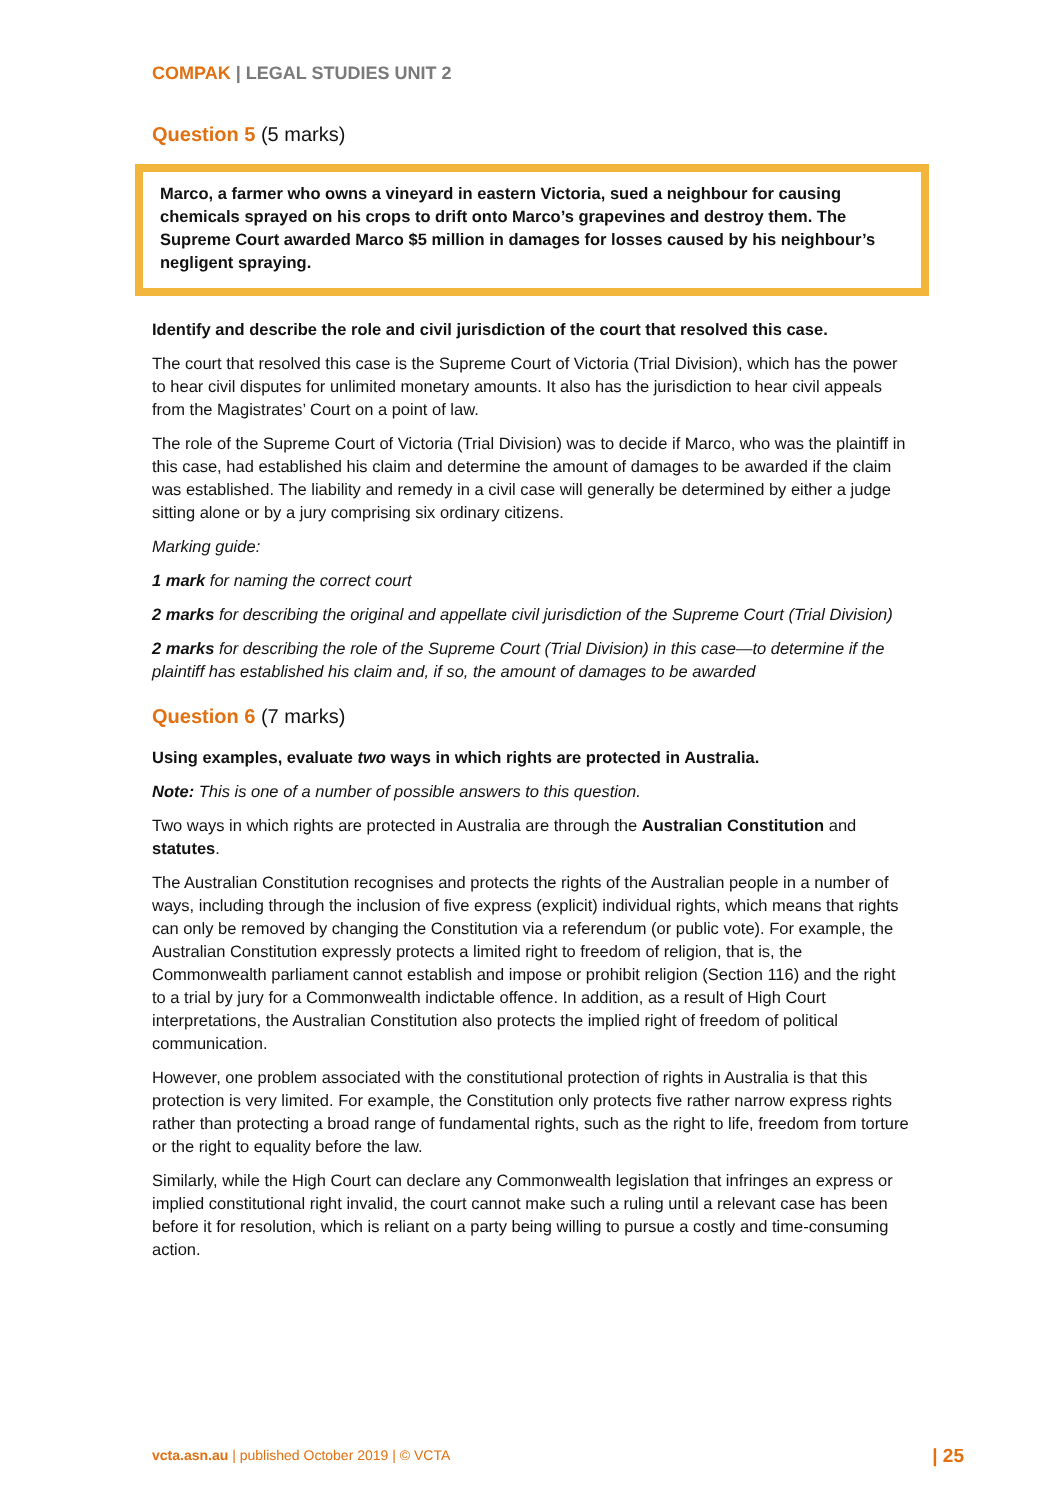COMPAK | LEGAL STUDIES UNIT 2
Question 5 (5 marks)
Marco, a farmer who owns a vineyard in eastern Victoria, sued a neighbour for causing chemicals sprayed on his crops to drift onto Marco’s grapevines and destroy them. The Supreme Court awarded Marco $5 million in damages for losses caused by his neighbour’s negligent spraying.
Identify and describe the role and civil jurisdiction of the court that resolved this case.
The court that resolved this case is the Supreme Court of Victoria (Trial Division), which has the power to hear civil disputes for unlimited monetary amounts. It also has the jurisdiction to hear civil appeals from the Magistrates’ Court on a point of law.
The role of the Supreme Court of Victoria (Trial Division) was to decide if Marco, who was the plaintiff in this case, had established his claim and determine the amount of damages to be awarded if the claim was established. The liability and remedy in a civil case will generally be determined by either a judge sitting alone or by a jury comprising six ordinary citizens.
Marking guide:
1 mark for naming the correct court
2 marks for describing the original and appellate civil jurisdiction of the Supreme Court (Trial Division)
2 marks for describing the role of the Supreme Court (Trial Division) in this case—to determine if the plaintiff has established his claim and, if so, the amount of damages to be awarded
Question 6 (7 marks)
Using examples, evaluate two ways in which rights are protected in Australia.
Note: This is one of a number of possible answers to this question.
Two ways in which rights are protected in Australia are through the Australian Constitution and statutes.
The Australian Constitution recognises and protects the rights of the Australian people in a number of ways, including through the inclusion of five express (explicit) individual rights, which means that rights can only be removed by changing the Constitution via a referendum (or public vote). For example, the Australian Constitution expressly protects a limited right to freedom of religion, that is, the Commonwealth parliament cannot establish and impose or prohibit religion (Section 116) and the right to a trial by jury for a Commonwealth indictable offence. In addition, as a result of High Court interpretations, the Australian Constitution also protects the implied right of freedom of political communication.
However, one problem associated with the constitutional protection of rights in Australia is that this protection is very limited. For example, the Constitution only protects five rather narrow express rights rather than protecting a broad range of fundamental rights, such as the right to life, freedom from torture or the right to equality before the law.
Similarly, while the High Court can declare any Commonwealth legislation that infringes an express or implied constitutional right invalid, the court cannot make such a ruling until a relevant case has been before it for resolution, which is reliant on a party being willing to pursue a costly and time-consuming action.
vcta.asn.au | published October 2019 | © VCTA | 25